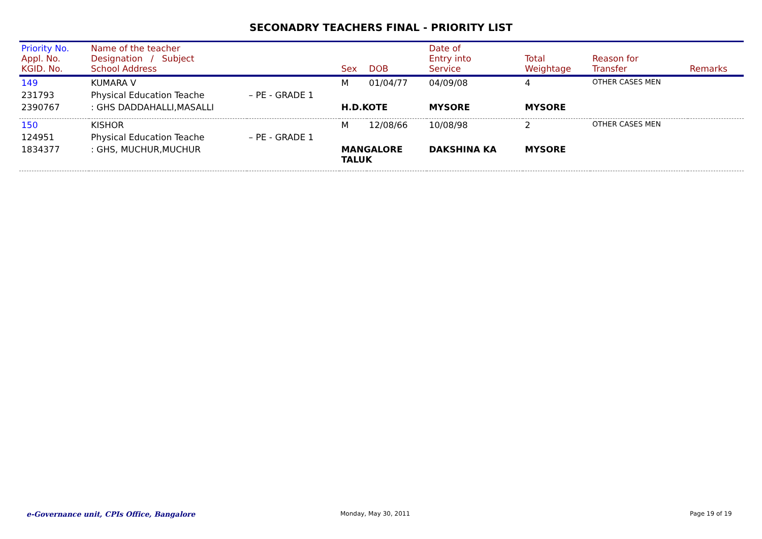SECONADRY TEACHERS FINAL - PRIORITY LIST
| Priority No. Appl. No. KGID. No. | Name of the teacher Designation / Subject School Address | | Sex | DOB | Date of Entry into Service | Total Weightage | Reason for Transfer | Remarks |
| --- | --- | --- | --- | --- | --- | --- | --- | --- |
| 149 | KUMARA V | | M | 01/04/77 | 04/09/08 | 4 | OTHER CASES MEN | |
| 231793 | Physical Education Teache | – PE - GRADE 1 | | | | | | |
| 2390767 | : GHS DADDAHALLI,MASALLI | | H.D.KOTE | | MYSORE | MYSORE | | |
| 150 | KISHOR | | M | 12/08/66 | 10/08/98 | 2 | OTHER CASES MEN | |
| 124951 | Physical Education Teache | – PE - GRADE 1 | | | | | | |
| 1834377 | : GHS, MUCHUR,MUCHUR | | MANGALORE TALUK | | DAKSHINA KA | MYSORE | | |
e-Governance unit, CPIs Office, Bangalore
Monday, May 30, 2011 Page 19 of 19